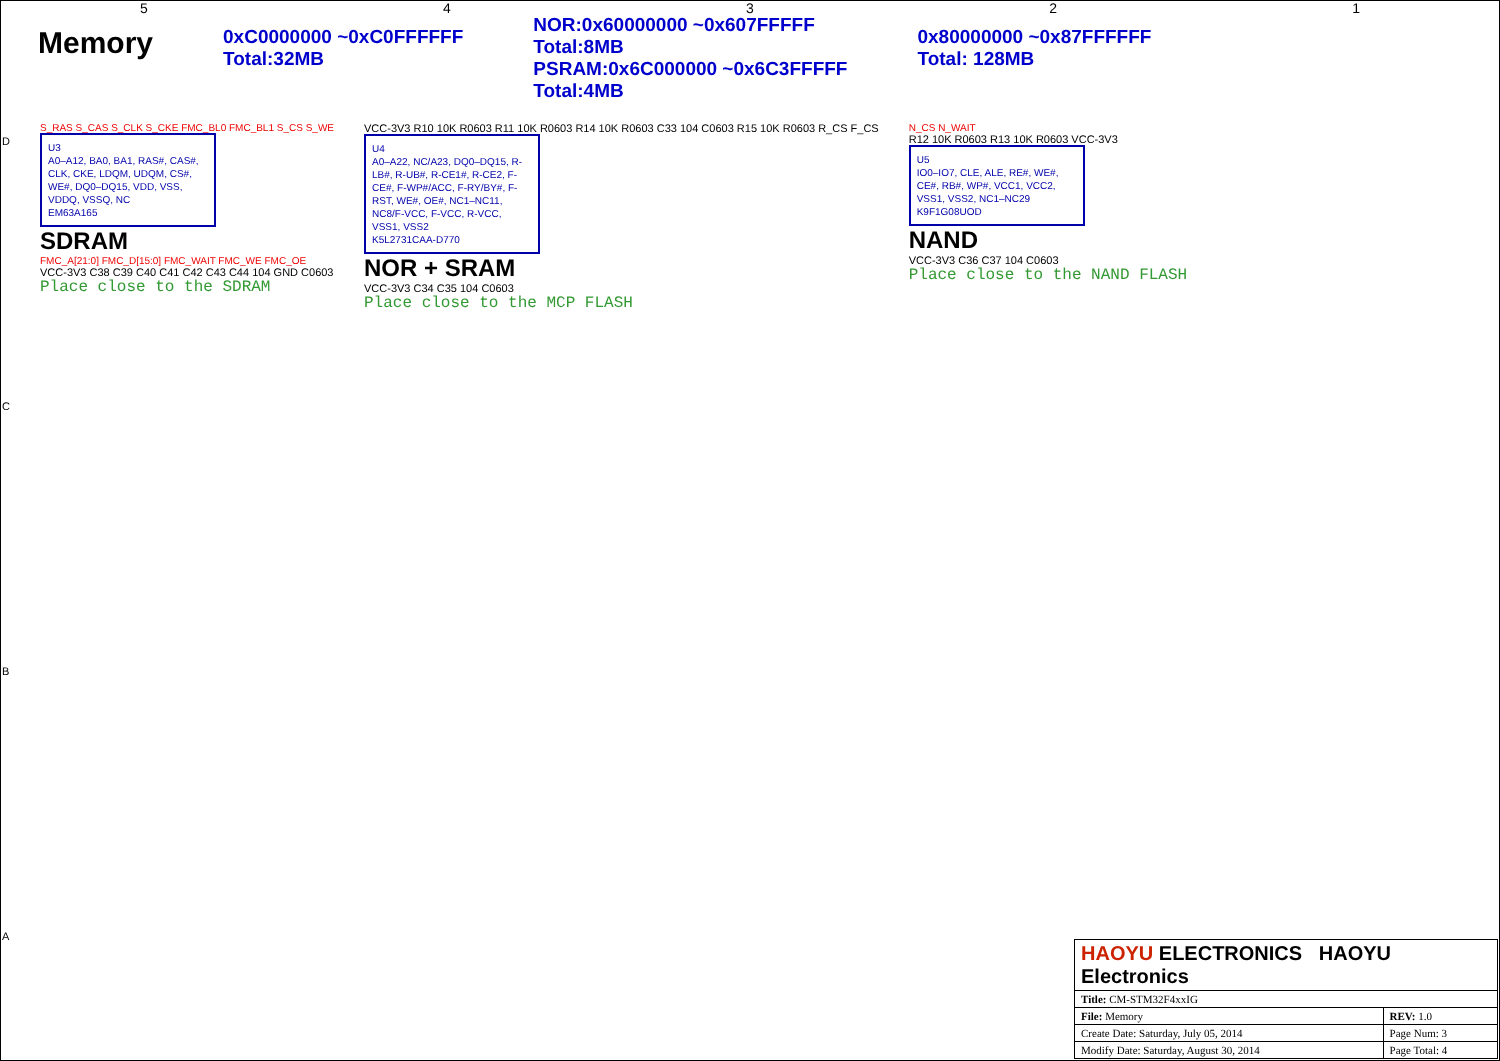54321
Memory
0xC0000000 ~0xC0FFFFFF
Total:32MB
NOR:0x60000000 ~0x607FFFFF
Total:8MB
PSRAM:0x6C000000 ~0x6C3FFFFF
Total:4MB
0x80000000 ~0x87FFFFFF
Total: 128MB
S_RAS S_CAS S_CLK S_CKE FMC_BL0 FMC_BL1 S_CS S_WE
U3
A0–A12, BA0, BA1, RAS#, CAS#, CLK, CKE, LDQM, UDQM, CS#, WE#, DQ0–DQ15, VDD, VSS, VDDQ, VSSQ, NC
EM63A165
SDRAM
FMC_A[21:0] FMC_D[15:0] FMC_WAIT FMC_WE FMC_OE
VCC-3V3 C38 C39 C40 C41 C42 C43 C44 104 GND C0603
Place close to the SDRAM
VCC-3V3 R10 10K R0603 R11 10K R0603 R14 10K R0603 C33 104 C0603 R15 10K R0603 R_CS F_CS
U4
A0–A22, NC/A23, DQ0–DQ15, R-LB#, R-UB#, R-CE1#, R-CE2, F-CE#, F-WP#/ACC, F-RY/BY#, F-RST, WE#, OE#, NC1–NC11, NC8/F-VCC, F-VCC, R-VCC, VSS1, VSS2
K5L2731CAA-D770
NOR + SRAM
VCC-3V3 C34 C35 104 C0603
Place close to the MCP FLASH
N_CS N_WAIT
R12 10K R0603 R13 10K R0603 VCC-3V3
U5
IO0–IO7, CLE, ALE, RE#, WE#, CE#, RB#, WP#, VCC1, VCC2, VSS1, VSS2, NC1–NC29
K9F1G08UOD
NAND
VCC-3V3 C36 C37 104 C0603
Place close to the NAND FLASH
D
C
B
A
| HAOYU ELECTRONICS HAOYU Electronics | |
| Title: CM-STM32F4xxIG | |
| File: Memory | REV: 1.0 |
| Create Date: Saturday, July 05, 2014 | Page Num: 3 |
| Modify Date: Saturday, August 30, 2014 | Page Total: 4 |